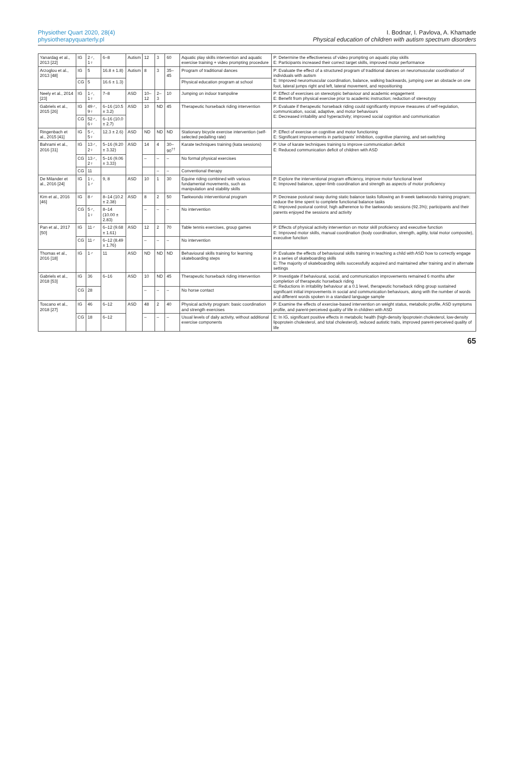Physiother Quart 2020, 28(4)
physiotherapyquarterly.pl
I. Bodnar, I. Pavlova, A. Khamade
Physical education of children with autism spectrum disorders
| Yanardag et al., 2013 [22] | IG | 2♂, 1♀ | 6–8 | Autism | 12 | 3 | 60 | Aquatic play skills intervention and aquatic exercise training + video prompting procedure | P: Determine the effectiveness of video prompting on aquatic play skills E: Participants increased their correct target skills, improved motor performance |
| Arzoglou et al., 2013 [48] | IG | 5 | 16.8 ± 1.8) | Autism | 8 | 3 | 35–45 | Program of traditional dances | P: Evaluate the effect of a structured program of traditional dances on neuromuscular coordination of individuals with autism E: Improved neuromuscular coordination, balance, walking backwards, jumping over an obstacle on one foot, lateral jumps right and left, lateral movement, and repositioning |
| | CG | 5 | 16.6 ± 1.3) | | | | | Physical education program at school | |
| Neely et al., 2014 [23] | IG | 1♂, 1♀ | 7–8 | ASD | 10–12 | 2–3 | 10 | Jumping on indoor trampoline | P: Effect of exercises on stereotypic behaviour and academic engagement E: Benefit from physical exercise prior to academic instruction; reduction of stereotypy |
| Gabriels et al., 2015 [26] | IG | 49♂, 9♀ | 6–16 (10.5 ± 3.2) | ASD | 10 | ND | 45 | Therapeutic horseback riding intervention | P: Evaluate if therapeutic horseback riding could significantly improve measures of self-regulation, communication, social, adaptive, and motor behaviours E: Decreased irritability and hyperactivity; improved social cognition and communication |
| | CG | 52♂, 6♀ | 6–16 (10.0 ± 2.7) | | | | | | |
| Ringenbach et al., 2015 [41] | IG | 5♂, 5♀ | 12.3 ± 2.6) | ASD | ND | ND | ND | Stationary bicycle exercise intervention (self-selected pedalling rate) | P: Effect of exercise on cognitive and motor functioning E: Significant improvements in participants’ inhibition, cognitive planning, and set-switching |
| Bahrami et al., 2016 [31] | IG | 13♂, 2♀ | 5–16 (9.20 ± 3.32) | ASD | 14 | 4 | 30–90<sup>††</sup> | Karate techniques training (kata sessions) | P: Use of karate techniques training to improve communication deficit E: Reduced communication deficit of children with ASD |
| | CG | 13♂, 2♀ | 5–16 (9.06 ± 3.33) | | – | – | – | No formal physical exercises | |
| | CG | 11 | | | | – | – | Conventional therapy | |
| De Milander et al., 2016 [24] | IG | 1♀, 1♂ | 9, 8 | ASD | 10 | 1 | 30 | Equine riding combined with various fundamental movements, such as manipulation and stability skills | P: Explore the interventional program efficiency, improve motor functional level E: Improved balance, upper-limb coordination and strength as aspects of motor proficiency |
| Kim et al., 2016 [46] | IG | 8♂ | 8–14 (10.2 ± 2.38) | ASD | 8 | 2 | 50 | Taekwondo interventional program | P: Decrease postural sway during static balance tasks following an 8-week taekwondo training program; reduce the time spent to complete functional balance tasks E: Improved postural control; high adherence to the taekwondo sessions (92.3%); participants and their parents enjoyed the sessions and activity |
| | CG | 5♂, 1♀ | 8–14 (10.00 ± 2.83) | | – | – | – | No intervention | |
| Pan et al., 2017 [50] | IG | 11♂ | 6–12 (9.68 ± 1.61) | ASD | 12 | 2 | 70 | Table tennis exercises, group games | P: Effects of physical activity intervention on motor skill proficiency and executive function E: Improved motor skills, manual coordination (body coordination, strength, agility, total motor composite), executive function |
| | CG | 11♂ | 6–12 (8.49 ± 1.76) | | – | – | – | No intervention | |
| Thomas et al., 2016 [18] | IG | 1♂ | 11 | ASD | ND | ND | ND | Behavioural skills training for learning skateboarding steps | P: Evaluate the effects of behavioural skills training in teaching a child with ASD how to correctly engage in a series of skateboarding skills E: The majority of skateboarding skills successfully acquired and maintained after training and in alternate settings |
| Gabriels et al., 2018 [53] | IG | 36 | 6–16 | ASD | 10 | ND | 45 | Therapeutic horseback riding intervention | P: Investigate if behavioural, social, and communication improvements remained 6 months after completion of therapeutic horseback riding E: Reductions in irritability behaviour at a 0.1 level, therapeutic horseback riding group sustained significant initial improvements in social and communication behaviours, along with the number of words and different words spoken in a standard language sample |
| | CG | 28 | | | – | – | – | No horse contact | |
| Toscano et al., 2018 [27] | IG | 46 | 6–12 | ASD | 48 | 2 | 40 | Physical activity program: basic coordination and strength exercises | P: Examine the effects of exercise-based intervention on weight status, metabolic profile, ASD symptoms profile, and parent-perceived quality of life in children with ASD |
| | CG | 18 | 6–12 | | – | – | – | Usual levels of daily activity, without additional exercise components | E: In IG, significant positive effects in metabolic health (high-density lipoprotein cholesterol, low-density lipoprotein cholesterol, and total cholesterol), reduced autistic traits, improved parent-perceived quality of life |
65